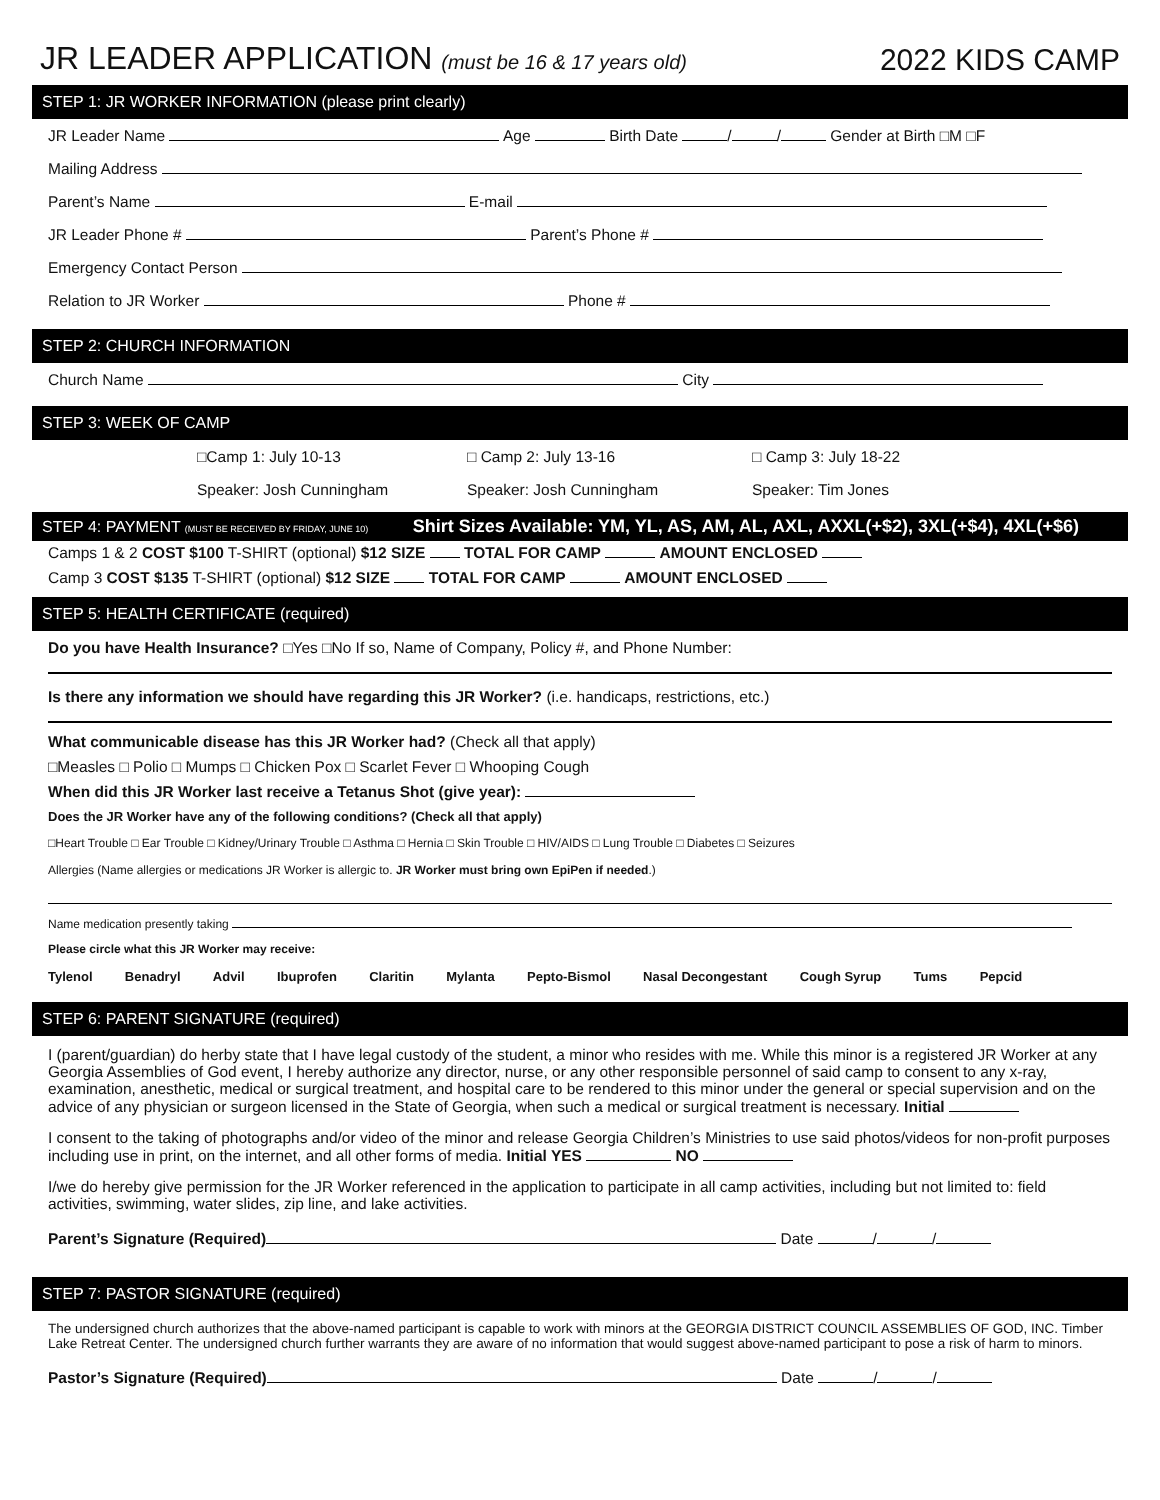JR LEADER APPLICATION (must be 16 & 17 years old)
2022 KIDS CAMP
STEP 1: JR WORKER INFORMATION (please print clearly)
JR Leader Name Age Birth Date / / Gender at Birth □M □F
Mailing Address
Parent’s Name E-mail
JR Leader Phone # Parent’s Phone #
Emergency Contact Person
Relation to JR Worker Phone #
STEP 2: CHURCH INFORMATION
Church Name City
STEP 3: WEEK OF CAMP
□Camp 1: July 10-13 □ Camp 2: July 13-16 □ Camp 3: July 18-22
Speaker: Josh Cunningham Speaker: Josh Cunningham Speaker: Tim Jones
STEP 4: PAYMENT (MUST BE RECEIVED BY FRIDAY, JUNE 10) Shirt Sizes Available: YM, YL, AS, AM, AL, AXL, AXXL(+$2), 3XL(+$4), 4XL(+$6)
Camps 1 & 2 COST $100 T-SHIRT (optional) $12 SIZE TOTAL FOR CAMP AMOUNT ENCLOSED
Camp 3 COST $135 T-SHIRT (optional) $12 SIZE TOTAL FOR CAMP AMOUNT ENCLOSED
STEP 5: HEALTH CERTIFICATE (required)
Do you have Health Insurance? □Yes □No If so, Name of Company, Policy #, and Phone Number:
Is there any information we should have regarding this JR Worker? (i.e. handicaps, restrictions, etc.)
What communicable disease has this JR Worker had? (Check all that apply)
□Measles □ Polio □ Mumps □ Chicken Pox □ Scarlet Fever □ Whooping Cough
When did this JR Worker last receive a Tetanus Shot (give year):
Does the JR Worker have any of the following conditions? (Check all that apply)
□Heart Trouble □ Ear Trouble □ Kidney/Urinary Trouble □ Asthma □ Hernia □ Skin Trouble □ HIV/AIDS □ Lung Trouble □ Diabetes □ Seizures
Allergies (Name allergies or medications JR Worker is allergic to. JR Worker must bring own EpiPen if needed.)
Name medication presently taking
Please circle what this JR Worker may receive:
Tylenol Benadryl Advil Ibuprofen Claritin Mylanta Pepto-Bismol Nasal Decongestant Cough Syrup Tums Pepcid
STEP 6: PARENT SIGNATURE (required)
I (parent/guardian) do herby state that I have legal custody of the student, a minor who resides with me. While this minor is a registered JR Worker at any Georgia Assemblies of God event, I hereby authorize any director, nurse, or any other responsible personnel of said camp to consent to any x-ray, examination, anesthetic, medical or surgical treatment, and hospital care to be rendered to this minor under the general or special supervision and on the advice of any physician or surgeon licensed in the State of Georgia, when such a medical or surgical treatment is necessary. Initial
I consent to the taking of photographs and/or video of the minor and release Georgia Children’s Ministries to use said photos/videos for non-profit purposes including use in print, on the internet, and all other forms of media. Initial YES NO
I/we do hereby give permission for the JR Worker referenced in the application to participate in all camp activities, including but not limited to: field activities, swimming, water slides, zip line, and lake activities.
Parent’s Signature (Required) Date / /
STEP 7: PASTOR SIGNATURE (required)
The undersigned church authorizes that the above-named participant is capable to work with minors at the GEORGIA DISTRICT COUNCIL ASSEMBLIES OF GOD, INC. Timber Lake Retreat Center. The undersigned church further warrants they are aware of no information that would suggest above-named participant to pose a risk of harm to minors.
Pastor’s Signature (Required) Date / /